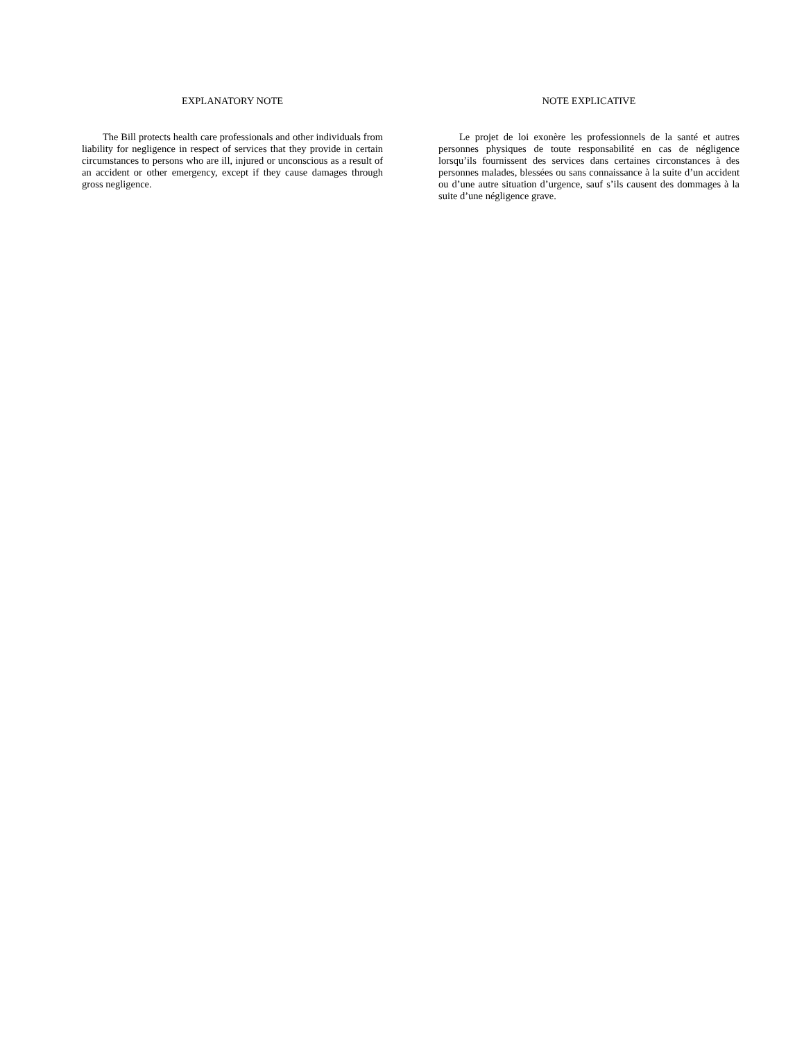EXPLANATORY NOTE
The Bill protects health care professionals and other individuals from liability for negligence in respect of services that they provide in certain circumstances to persons who are ill, injured or unconscious as a result of an accident or other emergency, except if they cause damages through gross negligence.
NOTE EXPLICATIVE
Le projet de loi exonère les professionnels de la santé et autres personnes physiques de toute responsabilité en cas de négligence lorsqu’ils fournissent des services dans certaines circonstances à des personnes malades, blessées ou sans connaissance à la suite d’un accident ou d’une autre situation d’urgence, sauf s’ils causent des dommages à la suite d’une négligence grave.